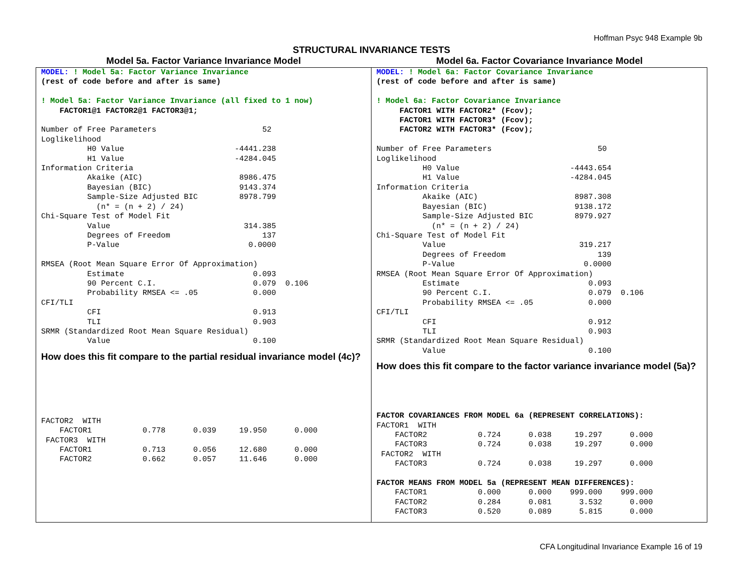Hoffman Psyc 948 Example 9b
STRUCTURAL INVARIANCE TESTS
Model 5a. Factor Variance Invariance Model
MODEL: ! Model 5a: Factor Variance Invariance
(rest of code before and after is same)

! Model 5a: Factor Variance Invariance (all fixed to 1 now)
    FACTOR1@1 FACTOR2@1 FACTOR3@1;

Number of Free Parameters                       52
Loglikelihood
          H0 Value                        -4441.238
          H1 Value                        -4284.045
Information Criteria
          Akaike (AIC)                     8986.475
          Bayesian (BIC)                   9143.374
          Sample-Size Adjusted BIC         8978.799
            (n* = (n + 2) / 24)
Chi-Square Test of Model Fit
          Value                             314.385
          Degrees of Freedom                    137
          P-Value                            0.0000

RMSEA (Root Mean Square Error Of Approximation)
          Estimate                            0.093
          90 Percent C.I.                     0.079  0.106
          Probability RMSEA <= .05            0.000
CFI/TLI
          CFI                                 0.913
          TLI                                 0.903
SRMR (Standardized Root Mean Square Residual)
          Value                               0.100
How does this fit compare to the partial residual invariance model (4c)?
FACTOR2  WITH
    FACTOR1           0.778      0.039     19.950      0.000
 FACTOR3  WITH
    FACTOR1           0.713      0.056     12.680      0.000
    FACTOR2           0.662      0.057     11.646      0.000
Model 6a. Factor Covariance Invariance Model
MODEL: ! Model 6a: Factor Covariance Invariance
(rest of code before and after is same)

! Model 6a: Factor Covariance Invariance
     FACTOR1 WITH FACTOR2* (Fcov);
     FACTOR1 WITH FACTOR3* (Fcov);
     FACTOR2 WITH FACTOR3* (Fcov);

Number of Free Parameters                       50
Loglikelihood
          H0 Value                        -4443.654
          H1 Value                        -4284.045
Information Criteria
          Akaike (AIC)                     8987.308
          Bayesian (BIC)                   9138.172
          Sample-Size Adjusted BIC         8979.927
            (n* = (n + 2) / 24)
Chi-Square Test of Model Fit
          Value                             319.217
          Degrees of Freedom                    139
          P-Value                            0.0000
RMSEA (Root Mean Square Error Of Approximation)
          Estimate                            0.093
          90 Percent C.I.                     0.079  0.106
          Probability RMSEA <= .05            0.000
CFI/TLI
          CFI                                 0.912
          TLI                                 0.903
SRMR (Standardized Root Mean Square Residual)
          Value                               0.100
How does this fit compare to the factor variance invariance model (5a)?
FACTOR COVARIANCES FROM MODEL 6a (REPRESENT CORRELATIONS):
FACTOR1  WITH
    FACTOR2           0.724      0.038     19.297      0.000
    FACTOR3           0.724      0.038     19.297      0.000
 FACTOR2  WITH
    FACTOR3           0.724      0.038     19.297      0.000

FACTOR MEANS FROM MODEL 5a (REPRESENT MEAN DIFFERENCES):
    FACTOR1           0.000      0.000    999.000    999.000
    FACTOR2           0.284      0.081      3.532      0.000
    FACTOR3           0.520      0.089      5.815      0.000
CFA Longitudinal Invariance Example 16 of 19